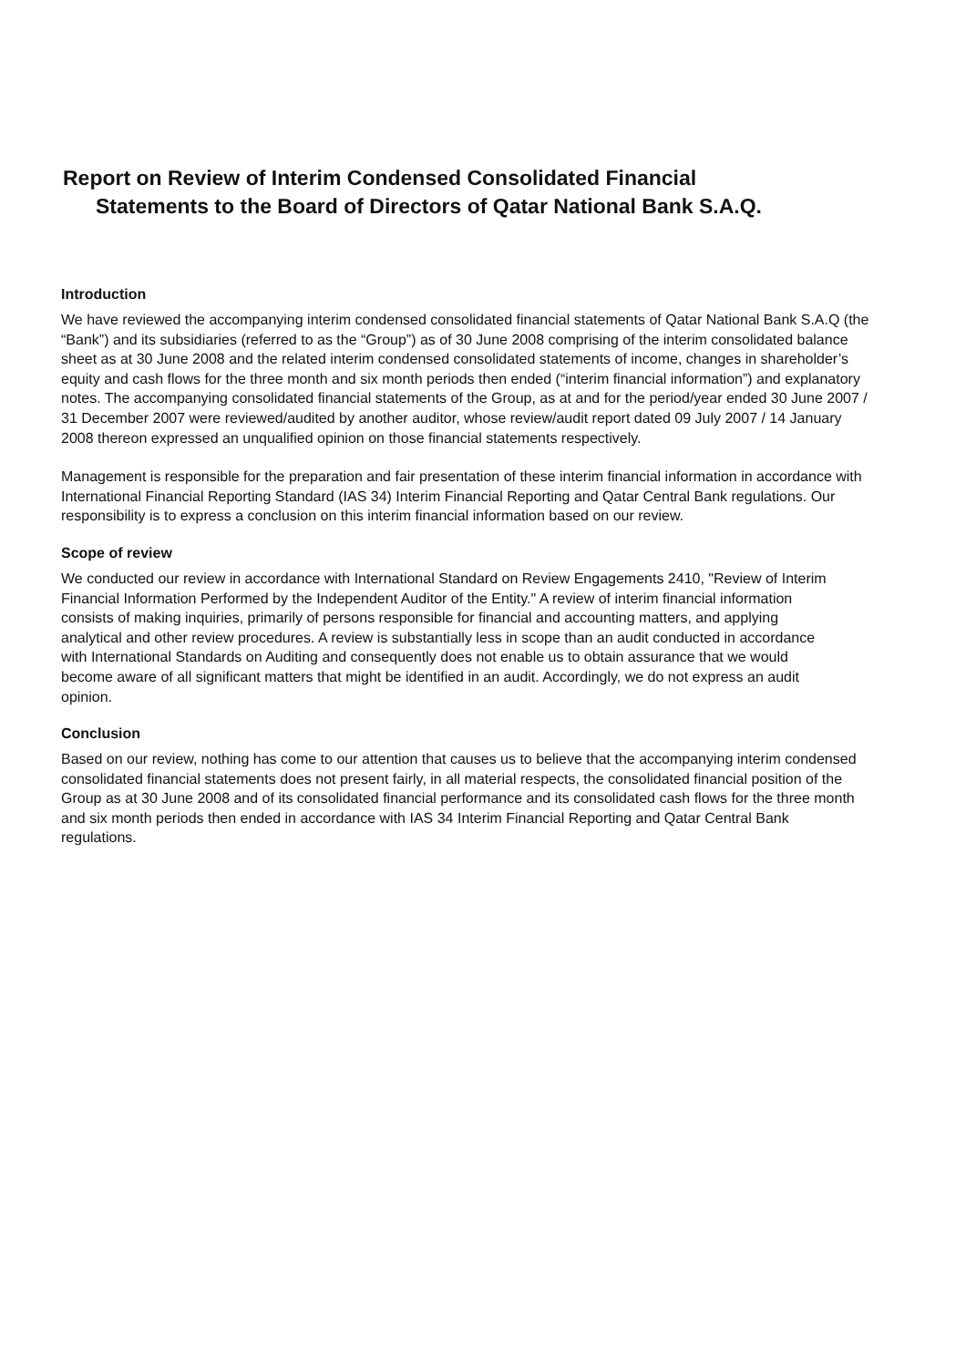Report on Review of Interim Condensed Consolidated Financial
Statements to the Board of Directors of Qatar National Bank S.A.Q.
Introduction
We have reviewed the accompanying interim condensed consolidated financial statements of Qatar National Bank S.A.Q (the “Bank”) and its subsidiaries (referred to as the “Group”) as of 30 June 2008 comprising of the interim consolidated balance sheet as at 30 June 2008 and the related interim condensed consolidated statements of income, changes in shareholder’s equity and cash flows for the three month and six month periods then ended (“interim financial information”) and explanatory notes. The accompanying consolidated financial statements of the Group, as at and for the period/year ended 30 June 2007 / 31 December 2007 were reviewed/audited by another auditor, whose review/audit report dated 09 July 2007 / 14 January 2008 thereon expressed an unqualified opinion on those financial statements respectively.
Management is responsible for the preparation and fair presentation of these interim financial information in accordance with International Financial Reporting Standard (IAS 34) Interim Financial Reporting and Qatar Central Bank regulations. Our responsibility is to express a conclusion on this interim financial information based on our review.
Scope of review
We conducted our review in accordance with International Standard on Review Engagements 2410, "Review of Interim Financial Information Performed by the Independent Auditor of the Entity." A review of interim financial information consists of making inquiries, primarily of persons responsible for financial and accounting matters, and applying analytical and other review procedures. A review is substantially less in scope than an audit conducted in accordance with International Standards on Auditing and consequently does not enable us to obtain assurance that we would become aware of all significant matters that might be identified in an audit. Accordingly, we do not express an audit opinion.
Conclusion
Based on our review, nothing has come to our attention that causes us to believe that the accompanying interim condensed consolidated financial statements does not present fairly, in all material respects, the consolidated financial position of the Group as at 30 June 2008 and of its consolidated financial performance and its consolidated cash flows for the three month and six month periods then ended in accordance with IAS 34 Interim Financial Reporting and Qatar Central Bank regulations.